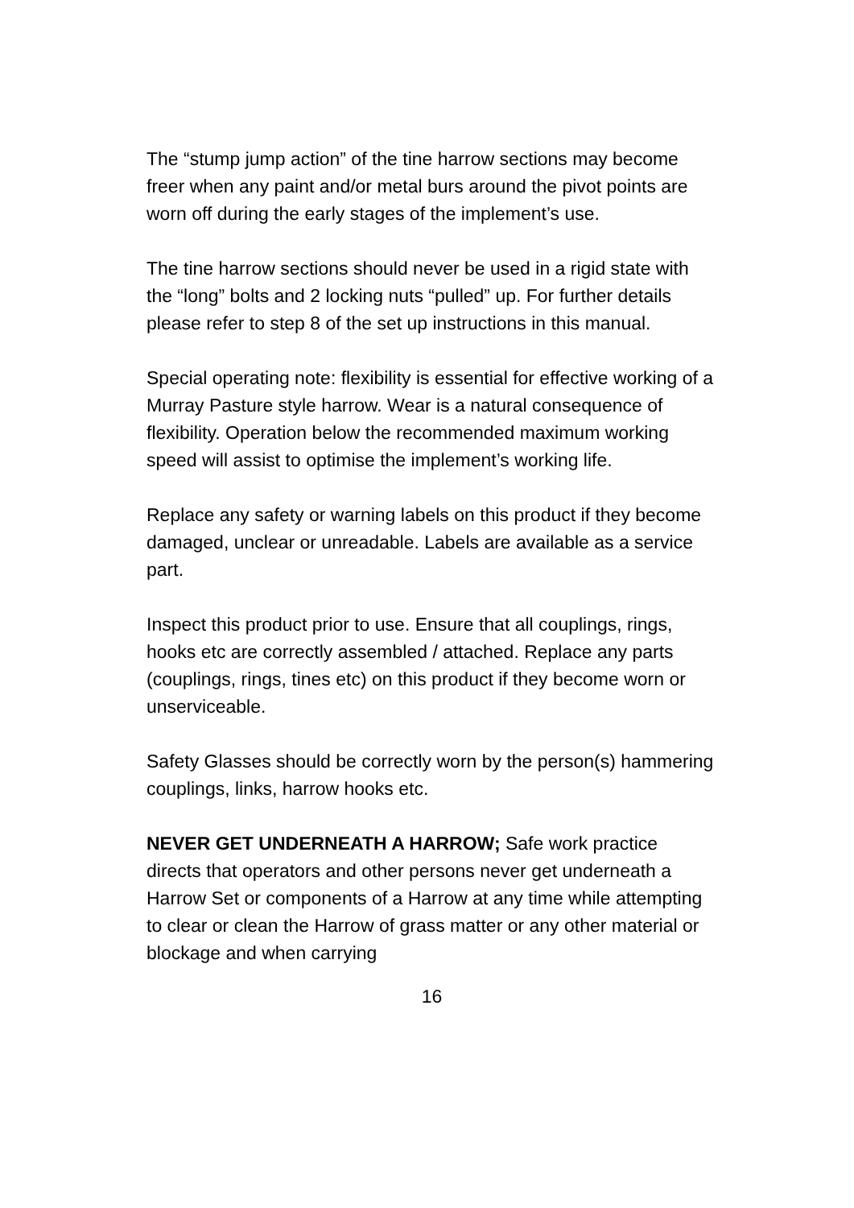The “stump jump action” of the tine harrow sections may become freer when any paint and/or metal burs around the pivot points are worn off during the early stages of the implement’s use.
The tine harrow sections should never be used in a rigid state with the “long” bolts and 2 locking nuts “pulled” up. For further details please refer to step 8 of the set up instructions in this manual.
Special operating note: flexibility is essential for effective working of a Murray Pasture style harrow. Wear is a natural consequence of flexibility. Operation below the recommended maximum working speed will assist to optimise the implement’s working life.
Replace any safety or warning labels on this product if they become damaged, unclear or unreadable. Labels are available as a service part.
Inspect this product prior to use. Ensure that all couplings, rings, hooks etc are correctly assembled / attached. Replace any parts (couplings, rings, tines etc) on this product if they become worn or unserviceable.
Safety Glasses should be correctly worn by the person(s) hammering couplings, links, harrow hooks etc.
NEVER GET UNDERNEATH A HARROW; Safe work practice directs that operators and other persons never get underneath a Harrow Set or components of a Harrow at any time while attempting to clear or clean the Harrow of grass matter or any other material or blockage and when carrying
16